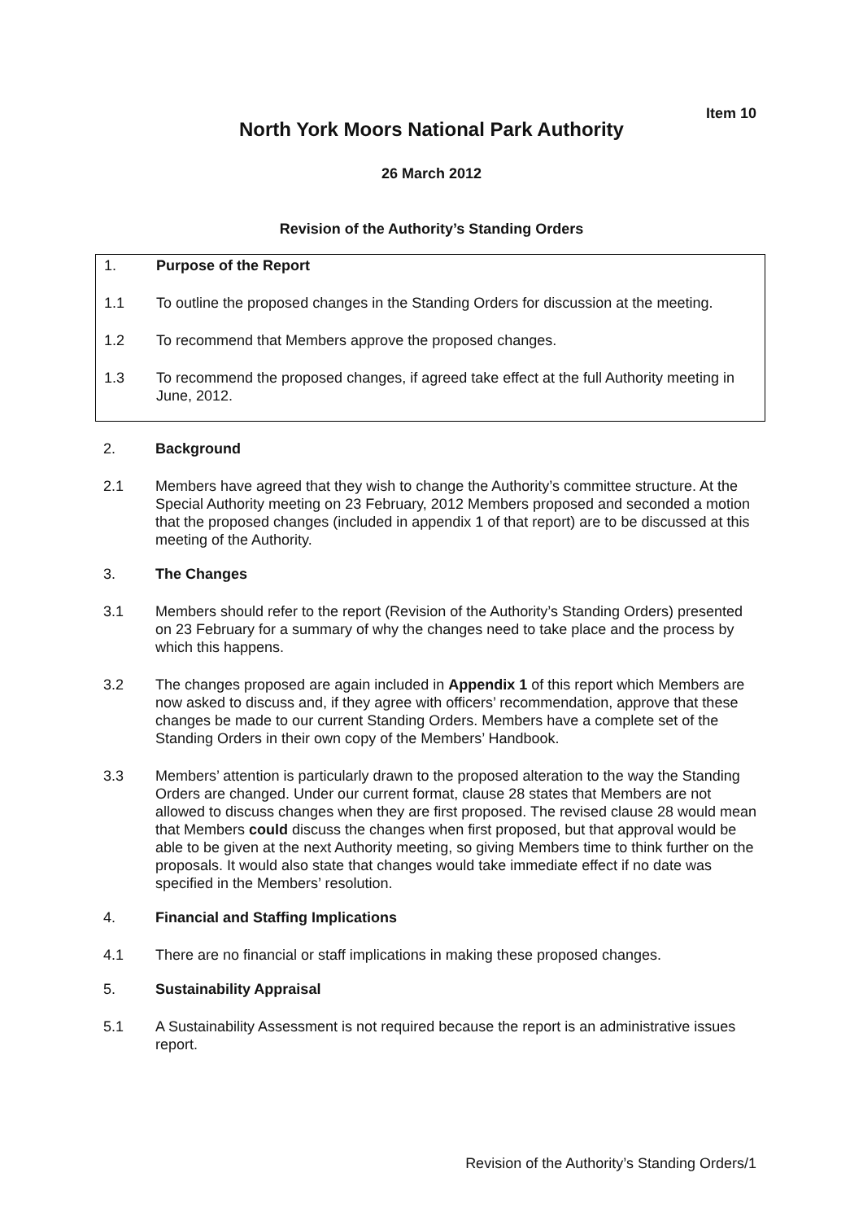Item 10
North York Moors National Park Authority
26 March 2012
Revision of the Authority’s Standing Orders
1. Purpose of the Report
1.1 To outline the proposed changes in the Standing Orders for discussion at the meeting.
1.2 To recommend that Members approve the proposed changes.
1.3 To recommend the proposed changes, if agreed take effect at the full Authority meeting in June, 2012.
2. Background
2.1 Members have agreed that they wish to change the Authority’s committee structure. At the Special Authority meeting on 23 February, 2012 Members proposed and seconded a motion that the proposed changes (included in appendix 1 of that report) are to be discussed at this meeting of the Authority.
3. The Changes
3.1 Members should refer to the report (Revision of the Authority’s Standing Orders) presented on 23 February for a summary of why the changes need to take place and the process by which this happens.
3.2 The changes proposed are again included in Appendix 1 of this report which Members are now asked to discuss and, if they agree with officers’ recommendation, approve that these changes be made to our current Standing Orders. Members have a complete set of the Standing Orders in their own copy of the Members’ Handbook.
3.3 Members’ attention is particularly drawn to the proposed alteration to the way the Standing Orders are changed. Under our current format, clause 28 states that Members are not allowed to discuss changes when they are first proposed. The revised clause 28 would mean that Members could discuss the changes when first proposed, but that approval would be able to be given at the next Authority meeting, so giving Members time to think further on the proposals. It would also state that changes would take immediate effect if no date was specified in the Members’ resolution.
4. Financial and Staffing Implications
4.1 There are no financial or staff implications in making these proposed changes.
5. Sustainability Appraisal
5.1 A Sustainability Assessment is not required because the report is an administrative issues report.
Revision of the Authority’s Standing Orders/1